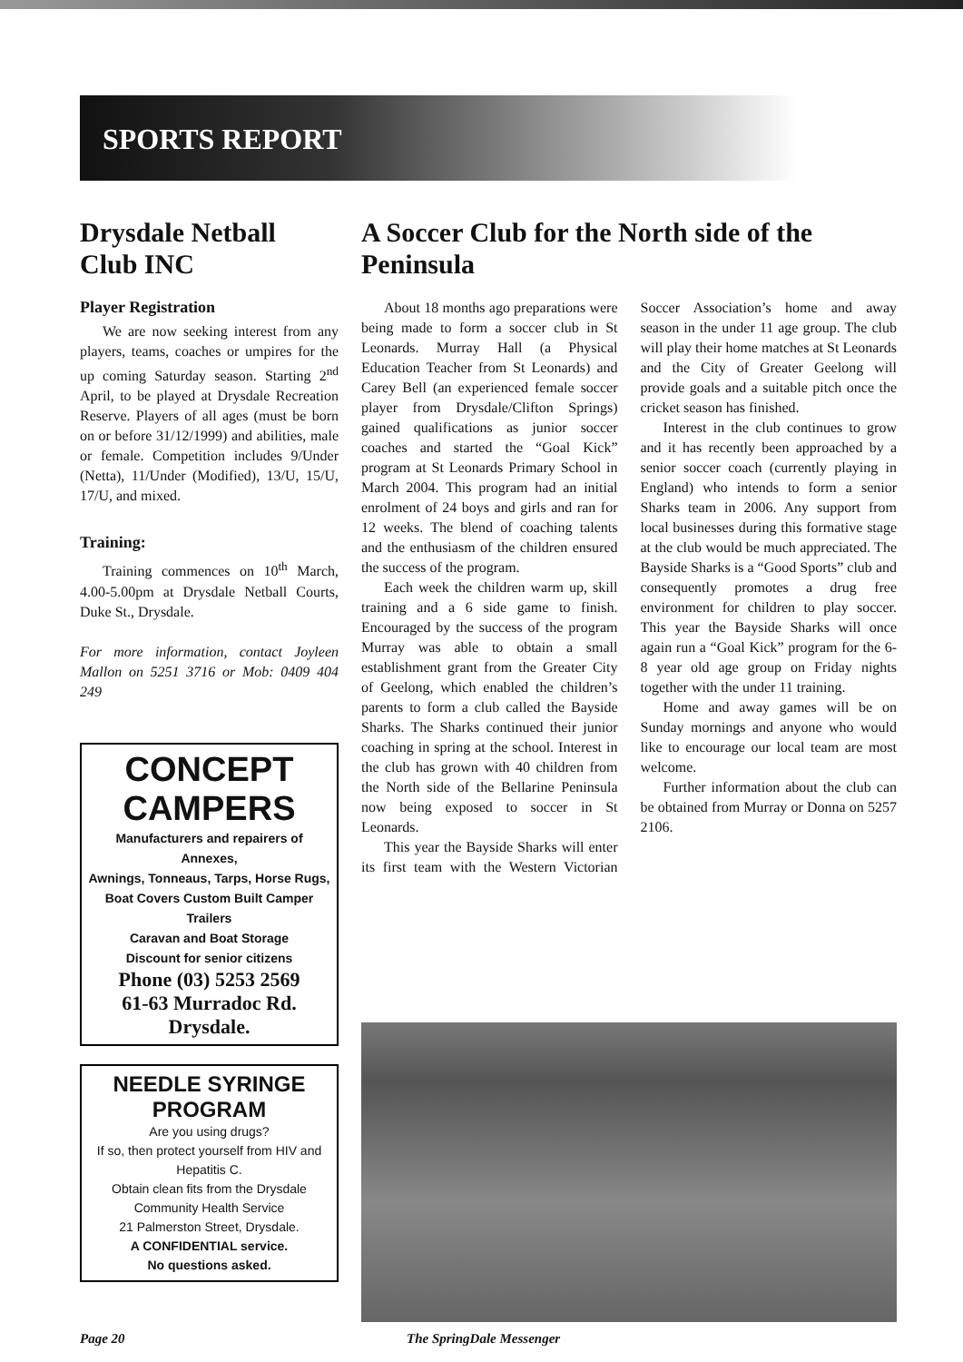SPORTS REPORT
Drysdale Netball Club INC
Player Registration
We are now seeking interest from any players, teams, coaches or umpires for the up coming Saturday season. Starting 2<sup>nd</sup> April, to be played at Drysdale Recreation Reserve. Players of all ages (must be born on or before 31/12/1999) and abilities, male or female. Competition includes 9/Under (Netta), 11/Under (Modified), 13/U, 15/U, 17/U, and mixed.
Training:
Training commences on 10<sup>th</sup> March, 4.00-5.00pm at Drysdale Netball Courts, Duke St., Drysdale.
For more information, contact Joyleen Mallon on 5251 3716 or Mob: 0409 404 249
CONCEPT CAMPERS
Manufacturers and repairers of Annexes,
Awnings, Tonneaus, Tarps, Horse Rugs,
Boat Covers Custom Built Camper Trailers
Caravan and Boat Storage
Discount for senior citizens
Phone (03) 5253 2569
61-63 Murradoc Rd. Drysdale.
NEEDLE SYRINGE PROGRAM
Are you using drugs?
If so, then protect yourself from HIV and Hepatitis C.
Obtain clean fits from the Drysdale Community Health Service
21 Palmerston Street, Drysdale.
A CONFIDENTIAL service.
No questions asked.
A Soccer Club for the North side of the Peninsula
About 18 months ago preparations were being made to form a soccer club in St Leonards. Murray Hall (a Physical Education Teacher from St Leonards) and Carey Bell (an experienced female soccer player from Drysdale/Clifton Springs) gained qualifications as junior soccer coaches and started the “Goal Kick” program at St Leonards Primary School in March 2004. This program had an initial enrolment of 24 boys and girls and ran for 12 weeks. The blend of coaching talents and the enthusiasm of the children ensured the success of the program.
Each week the children warm up, skill training and a 6 side game to finish. Encouraged by the success of the program Murray was able to obtain a small establishment grant from the Greater City of Geelong, which enabled the children’s parents to form a club called the Bayside Sharks. The Sharks continued their junior coaching in spring at the school. Interest in the club has grown with 40 children from the North side of the Bellarine Peninsula now being exposed to soccer in St Leonards.
This year the Bayside Sharks will enter its first team with the Western Victorian Soccer Association’s home and away season in the under 11 age group. The club will play their home matches at St Leonards and the City of Greater Geelong will provide goals and a suitable pitch once the cricket season has finished.
Interest in the club continues to grow and it has recently been approached by a senior soccer coach (currently playing in England) who intends to form a senior Sharks team in 2006. Any support from local businesses during this formative stage at the club would be much appreciated. The Bayside Sharks is a “Good Sports” club and consequently promotes a drug free environment for children to play soccer. This year the Bayside Sharks will once again run a “Goal Kick” program for the 6-8 year old age group on Friday nights together with the under 11 training.
Home and away games will be on Sunday mornings and anyone who would like to encourage our local team are most welcome.
Further information about the club can be obtained from Murray or Donna on 5257 2106.
Page 20 The SpringDale Messenger